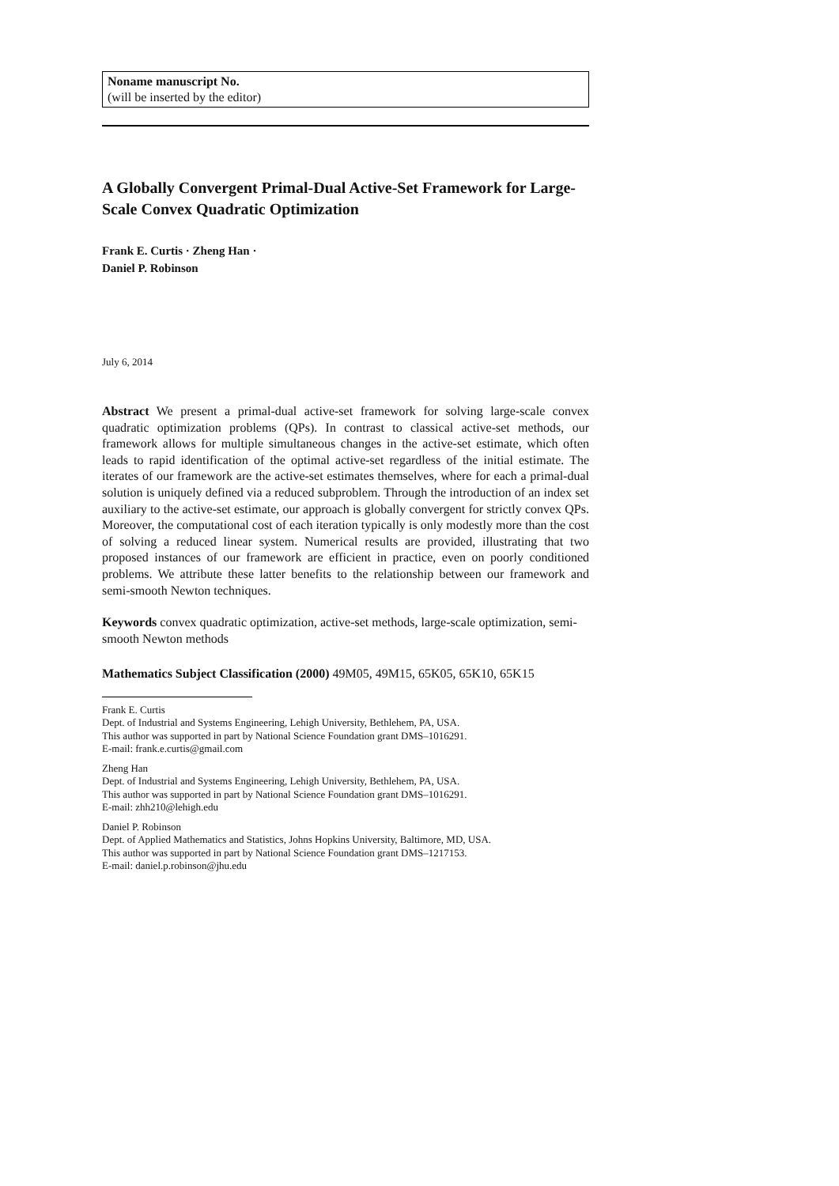Noname manuscript No.
(will be inserted by the editor)
A Globally Convergent Primal-Dual Active-Set Framework for Large-Scale Convex Quadratic Optimization
Frank E. Curtis · Zheng Han ·
Daniel P. Robinson
July 6, 2014
Abstract We present a primal-dual active-set framework for solving large-scale convex quadratic optimization problems (QPs). In contrast to classical active-set methods, our framework allows for multiple simultaneous changes in the active-set estimate, which often leads to rapid identification of the optimal active-set regardless of the initial estimate. The iterates of our framework are the active-set estimates themselves, where for each a primal-dual solution is uniquely defined via a reduced subproblem. Through the introduction of an index set auxiliary to the active-set estimate, our approach is globally convergent for strictly convex QPs. Moreover, the computational cost of each iteration typically is only modestly more than the cost of solving a reduced linear system. Numerical results are provided, illustrating that two proposed instances of our framework are efficient in practice, even on poorly conditioned problems. We attribute these latter benefits to the relationship between our framework and semi-smooth Newton techniques.
Keywords convex quadratic optimization, active-set methods, large-scale optimization, semi-smooth Newton methods
Mathematics Subject Classification (2000) 49M05, 49M15, 65K05, 65K10, 65K15
Frank E. Curtis
Dept. of Industrial and Systems Engineering, Lehigh University, Bethlehem, PA, USA.
This author was supported in part by National Science Foundation grant DMS–1016291.
E-mail: frank.e.curtis@gmail.com
Zheng Han
Dept. of Industrial and Systems Engineering, Lehigh University, Bethlehem, PA, USA.
This author was supported in part by National Science Foundation grant DMS–1016291.
E-mail: zhh210@lehigh.edu
Daniel P. Robinson
Dept. of Applied Mathematics and Statistics, Johns Hopkins University, Baltimore, MD, USA.
This author was supported in part by National Science Foundation grant DMS–1217153.
E-mail: daniel.p.robinson@jhu.edu